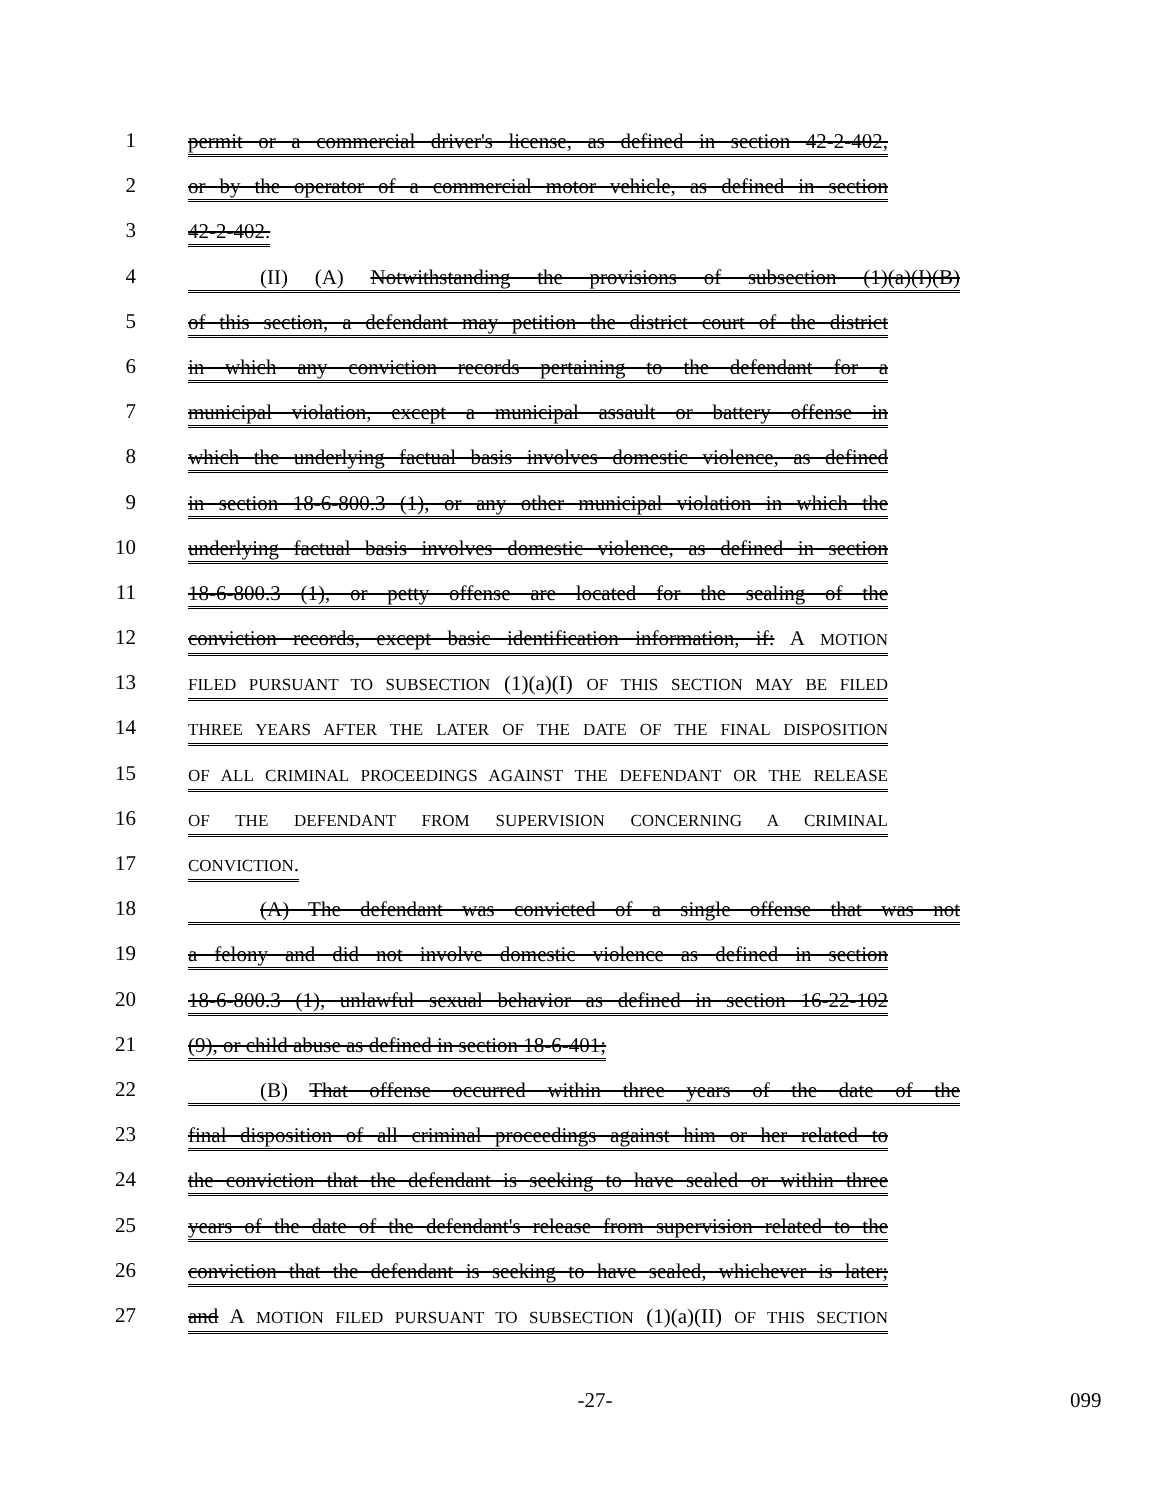1 permit or a commercial driver's license, as defined in section 42-2-402,
2 or by the operator of a commercial motor vehicle, as defined in section
3 42-2-402.
4 (II) (A) Notwithstanding the provisions of subsection (1)(a)(I)(B)
5 of this section, a defendant may petition the district court of the district
6 in which any conviction records pertaining to the defendant for a
7 municipal violation, except a municipal assault or battery offense in
8 which the underlying factual basis involves domestic violence, as defined
9 in section 18-6-800.3 (1), or any other municipal violation in which the
10 underlying factual basis involves domestic violence, as defined in section
11 18-6-800.3 (1), or petty offense are located for the sealing of the
12 conviction records, except basic identification information, if: A MOTION
13 FILED PURSUANT TO SUBSECTION (1)(a)(I) OF THIS SECTION MAY BE FILED
14 THREE YEARS AFTER THE LATER OF THE DATE OF THE FINAL DISPOSITION
15 OF ALL CRIMINAL PROCEEDINGS AGAINST THE DEFENDANT OR THE RELEASE
16 OF THE DEFENDANT FROM SUPERVISION CONCERNING A CRIMINAL
17 CONVICTION.
18 (A) The defendant was convicted of a single offense that was not
19 a felony and did not involve domestic violence as defined in section
20 18-6-800.3 (1), unlawful sexual behavior as defined in section 16-22-102
21 (9), or child abuse as defined in section 18-6-401;
22 (B) That offense occurred within three years of the date of the
23 final disposition of all criminal proceedings against him or her related to
24 the conviction that the defendant is seeking to have sealed or within three
25 years of the date of the defendant's release from supervision related to the
26 conviction that the defendant is seeking to have sealed, whichever is later;
27 and A MOTION FILED PURSUANT TO SUBSECTION (1)(a)(II) OF THIS SECTION
-27- 099